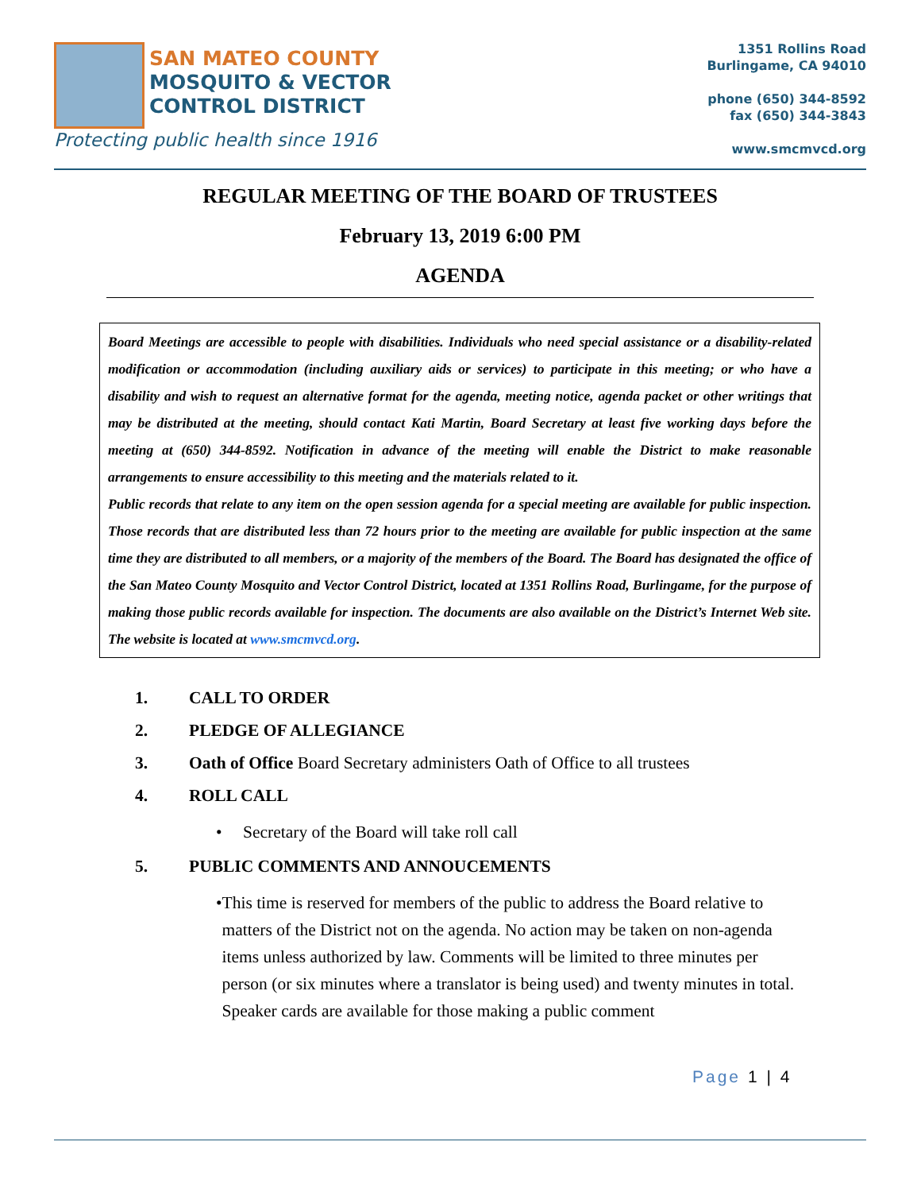SAN MATEO COUNTY
MOSQUITO & VECTOR
CONTROL DISTRICT
Protecting public health since 1916
1351 Rollins Road
Burlingame, CA 94010
phone (650) 344-8592
fax (650) 344-3843
www.smcmvcd.org
REGULAR MEETING OF THE BOARD OF TRUSTEES
February 13, 2019 6:00 PM
AGENDA
Board Meetings are accessible to people with disabilities. Individuals who need special assistance or a disability-related modification or accommodation (including auxiliary aids or services) to participate in this meeting; or who have a disability and wish to request an alternative format for the agenda, meeting notice, agenda packet or other writings that may be distributed at the meeting, should contact Kati Martin, Board Secretary at least five working days before the meeting at (650) 344-8592. Notification in advance of the meeting will enable the District to make reasonable arrangements to ensure accessibility to this meeting and the materials related to it.
Public records that relate to any item on the open session agenda for a special meeting are available for public inspection. Those records that are distributed less than 72 hours prior to the meeting are available for public inspection at the same time they are distributed to all members, or a majority of the members of the Board. The Board has designated the office of the San Mateo County Mosquito and Vector Control District, located at 1351 Rollins Road, Burlingame, for the purpose of making those public records available for inspection. The documents are also available on the District’s Internet Web site. The website is located at www.smcmvcd.org.
1. CALL TO ORDER
2. PLEDGE OF ALLEGIANCE
3. Oath of Office Board Secretary administers Oath of Office to all trustees
4. ROLL CALL
• Secretary of the Board will take roll call
5. PUBLIC COMMENTS AND ANNOUCEMENTS
• This time is reserved for members of the public to address the Board relative to matters of the District not on the agenda. No action may be taken on non-agenda items unless authorized by law. Comments will be limited to three minutes per person (or six minutes where a translator is being used) and twenty minutes in total. Speaker cards are available for those making a public comment
Page 1 | 4